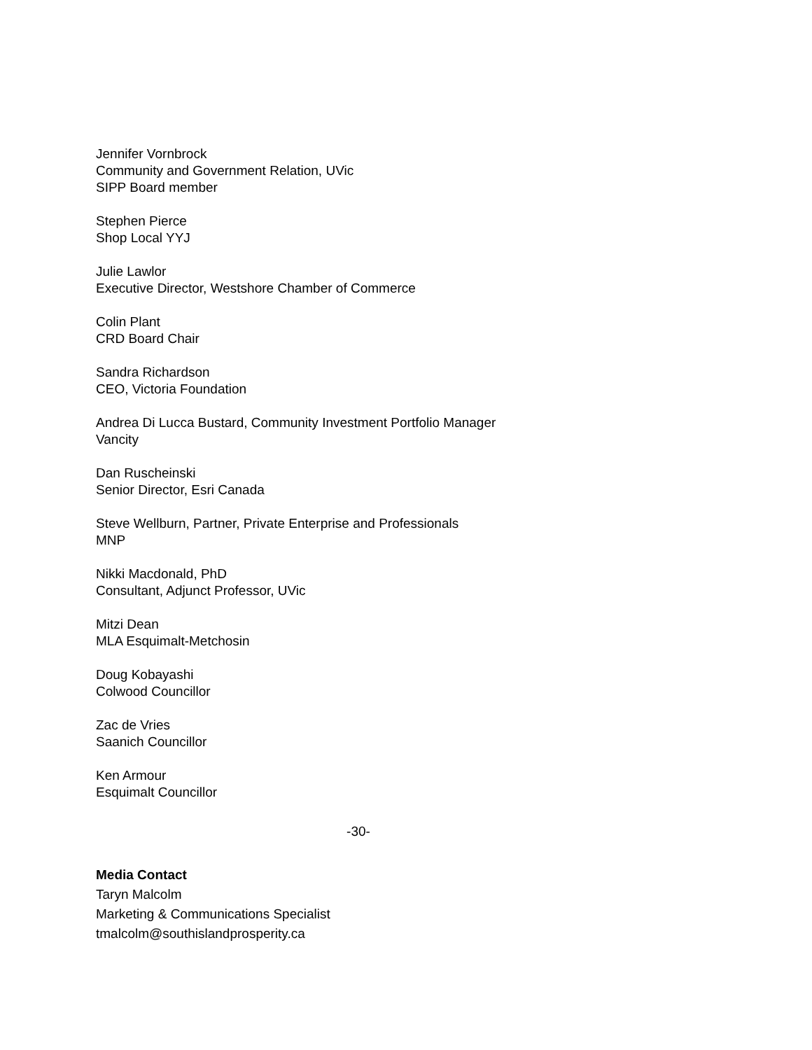Jennifer Vornbrock
Community and Government Relation, UVic
SIPP Board member
Stephen Pierce
Shop Local YYJ
Julie Lawlor
Executive Director, Westshore Chamber of Commerce
Colin Plant
CRD Board Chair
Sandra Richardson
CEO, Victoria Foundation
Andrea Di Lucca Bustard, Community Investment Portfolio Manager
Vancity
Dan Ruscheinski
Senior Director, Esri Canada
Steve Wellburn, Partner, Private Enterprise and Professionals
MNP
Nikki Macdonald, PhD
Consultant, Adjunct Professor, UVic
Mitzi Dean
MLA Esquimalt-Metchosin
Doug Kobayashi
Colwood Councillor
Zac de Vries
Saanich Councillor
Ken Armour
Esquimalt Councillor
-30-
Media Contact
Taryn Malcolm
Marketing & Communications Specialist
tmalcolm@southislandprosperity.ca